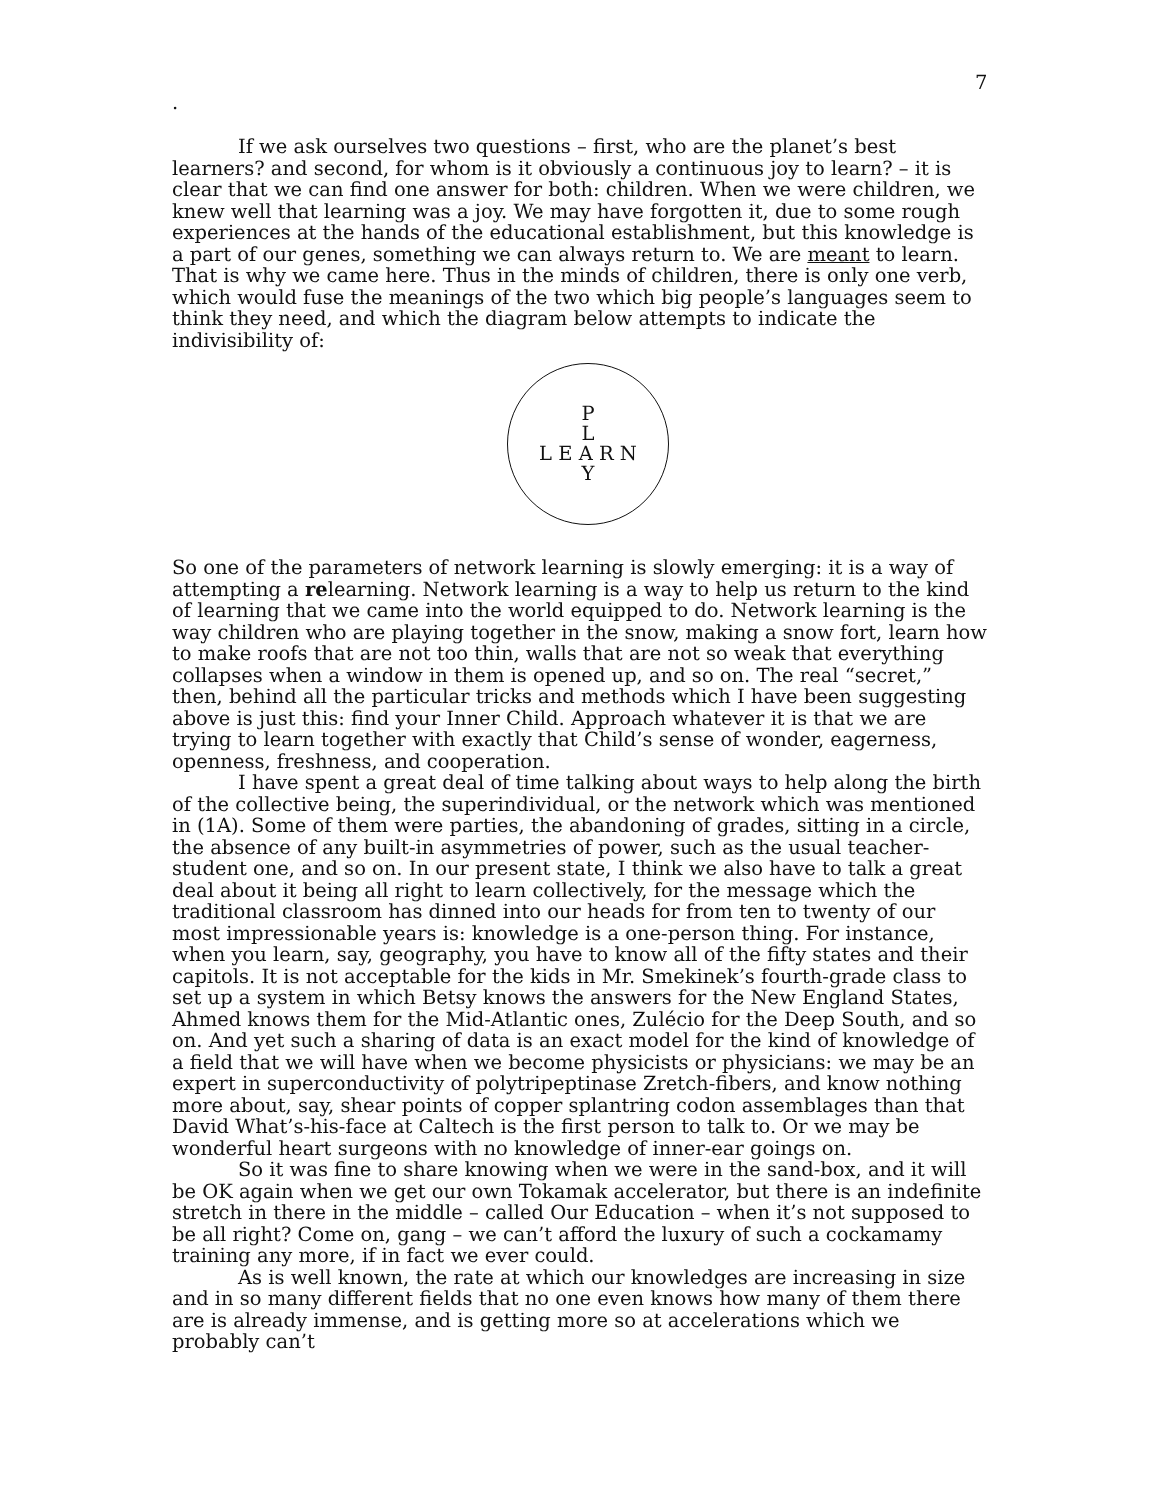7
.
If we ask ourselves two questions – first, who are the planet’s best learners? and second, for whom is it obviously a continuous joy to learn? – it is clear that we can find one answer for both: children. When we were children, we knew well that learning was a joy. We may have forgotten it, due to some rough experiences at the hands of the educational establishment, but this knowledge is a part of our genes, something we can always return to. We are meant to learn. That is why we came here. Thus in the minds of children, there is only one verb, which would fuse the meanings of the two which big people’s languages seem to think they need, and which the diagram below attempts to indicate the indivisibility of:
P
L
L E A R N
Y
So one of the parameters of network learning is slowly emerging: it is a way of attempting a relearning. Network learning is a way to help us return to the kind of learning that we came into the world equipped to do. Network learning is the way children who are playing together in the snow, making a snow fort, learn how to make roofs that are not too thin, walls that are not so weak that everything collapses when a window in them is opened up, and so on. The real “secret,” then, behind all the particular tricks and methods which I have been suggesting above is just this: find your Inner Child. Approach whatever it is that we are trying to learn together with exactly that Child’s sense of wonder, eagerness, openness, freshness, and cooperation.
I have spent a great deal of time talking about ways to help along the birth of the collective being, the superindividual, or the network which was mentioned in (1A). Some of them were parties, the abandoning of grades, sitting in a circle, the absence of any built-in asymmetries of power, such as the usual teacher-student one, and so on. In our present state, I think we also have to talk a great deal about it being all right to learn collectively, for the message which the traditional classroom has dinned into our heads for from ten to twenty of our most impressionable years is: knowledge is a one-person thing. For instance, when you learn, say, geography, you have to know all of the fifty states and their capitols. It is not acceptable for the kids in Mr. Smekinek’s fourth-grade class to set up a system in which Betsy knows the answers for the New England States, Ahmed knows them for the Mid-Atlantic ones, Zulécio for the Deep South, and so on. And yet such a sharing of data is an exact model for the kind of knowledge of a field that we will have when we become physicists or physicians: we may be an expert in superconductivity of polytripeptinase Zretch-fibers, and know nothing more about, say, shear points of copper splantring codon assemblages than that David What’s-his-face at Caltech is the first person to talk to. Or we may be wonderful heart surgeons with no knowledge of inner-ear goings on.
So it was fine to share knowing when we were in the sand-box, and it will be OK again when we get our own Tokamak accelerator, but there is an indefinite stretch in there in the middle – called Our Education – when it’s not supposed to be all right? Come on, gang – we can’t afford the luxury of such a cockamamy training any more, if in fact we ever could.
As is well known, the rate at which our knowledges are increasing in size and in so many different fields that no one even knows how many of them there are is already immense, and is getting more so at accelerations which we probably can’t